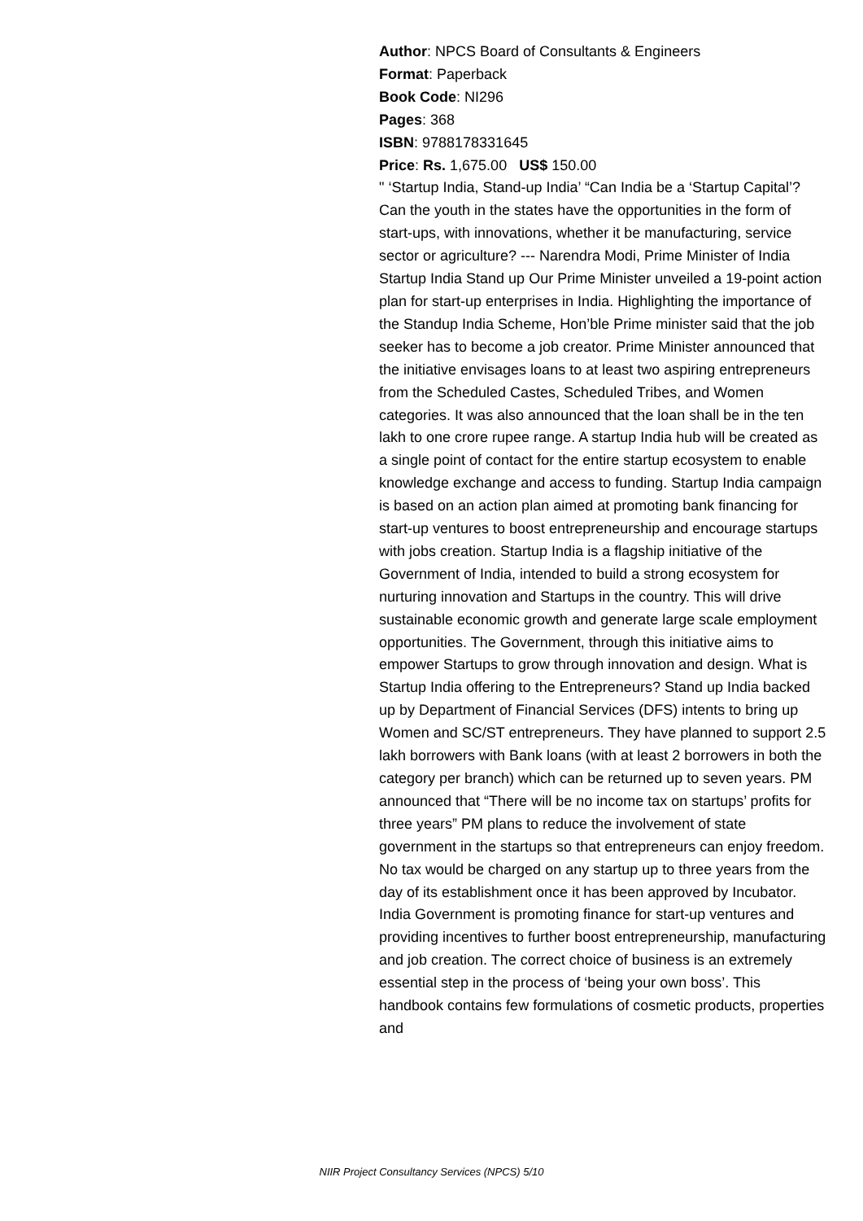Author: NPCS Board of Consultants & Engineers
Format: Paperback
Book Code: NI296
Pages: 368
ISBN: 9788178331645
Price: Rs. 1,675.00 US$ 150.00
" ‘Startup India, Stand-up India’ “Can India be a ‘Startup Capital’? Can the youth in the states have the opportunities in the form of start-ups, with innovations, whether it be manufacturing, service sector or agriculture? --- Narendra Modi, Prime Minister of India Startup India Stand up Our Prime Minister unveiled a 19-point action plan for start-up enterprises in India. Highlighting the importance of the Standup India Scheme, Hon’ble Prime minister said that the job seeker has to become a job creator. Prime Minister announced that the initiative envisages loans to at least two aspiring entrepreneurs from the Scheduled Castes, Scheduled Tribes, and Women categories. It was also announced that the loan shall be in the ten lakh to one crore rupee range. A startup India hub will be created as a single point of contact for the entire startup ecosystem to enable knowledge exchange and access to funding. Startup India campaign is based on an action plan aimed at promoting bank financing for start-up ventures to boost entrepreneurship and encourage startups with jobs creation. Startup India is a flagship initiative of the Government of India, intended to build a strong ecosystem for nurturing innovation and Startups in the country. This will drive sustainable economic growth and generate large scale employment opportunities. The Government, through this initiative aims to empower Startups to grow through innovation and design. What is Startup India offering to the Entrepreneurs? Stand up India backed up by Department of Financial Services (DFS) intents to bring up Women and SC/ST entrepreneurs. They have planned to support 2.5 lakh borrowers with Bank loans (with at least 2 borrowers in both the category per branch) which can be returned up to seven years. PM announced that “There will be no income tax on startups’ profits for three years” PM plans to reduce the involvement of state government in the startups so that entrepreneurs can enjoy freedom. No tax would be charged on any startup up to three years from the day of its establishment once it has been approved by Incubator. India Government is promoting finance for start-up ventures and providing incentives to further boost entrepreneurship, manufacturing and job creation. The correct choice of business is an extremely essential step in the process of ‘being your own boss’. This handbook contains few formulations of cosmetic products, properties and
NIIR Project Consultancy Services (NPCS) 5/10